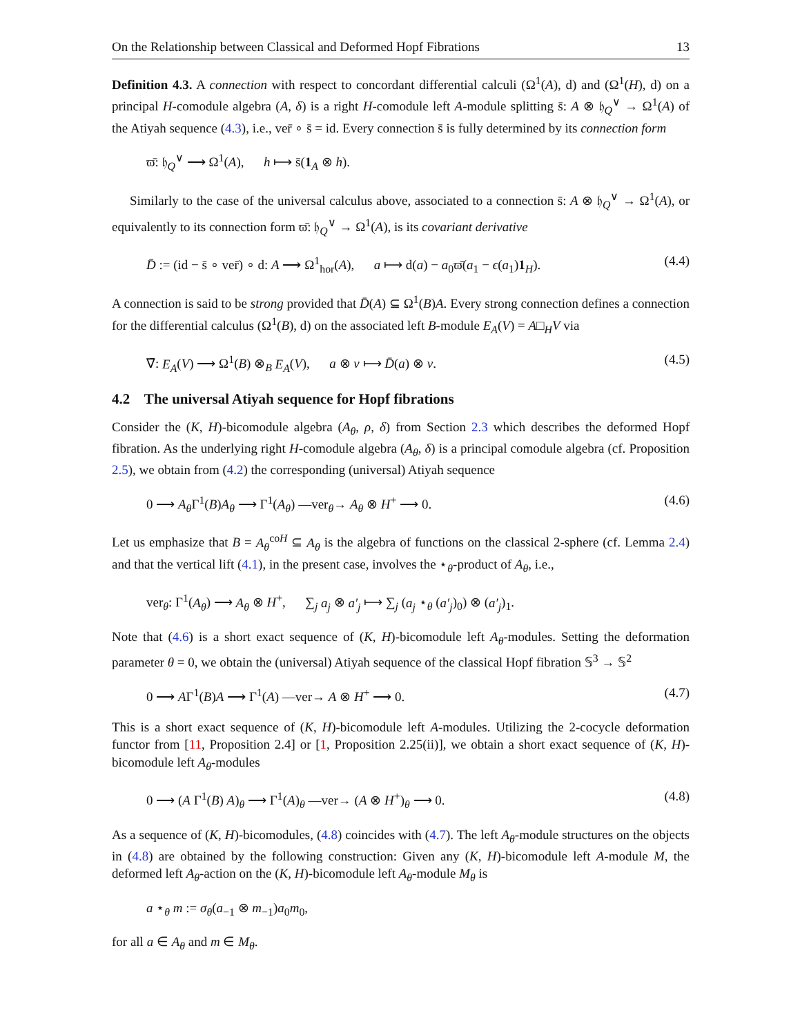On the Relationship between Classical and Deformed Hopf Fibrations 13
Definition 4.3. A connection with respect to concordant differential calculi (Ω<sup>1</sup>(A), d) and (Ω<sup>1</sup>(H), d) on a principal H-comodule algebra (A, δ) is a right H-comodule left A-module splitting s̄: A ⊗ 𝔥<sub>Q</sub><sup>∨</sup> → Ω<sup>1</sup>(A) of the Atiyah sequence (4.3), i.e., ver̄ ∘ s̄ = id. Every connection s̄ is fully determined by its connection form
ϖ̄: 𝔥<sub>Q</sub><sup>∨</sup> ⟶ Ω<sup>1</sup>(A), h ⟼ s̄(1<sub>A</sub> ⊗ h).
Similarly to the case of the universal calculus above, associated to a connection s̄: A ⊗ 𝔥<sub>Q</sub><sup>∨</sup> → Ω<sup>1</sup>(A), or equivalently to its connection form ϖ̄: 𝔥<sub>Q</sub><sup>∨</sup> → Ω<sup>1</sup>(A), is its covariant derivative
D̄ := (id − s̄ ∘ ver̄) ∘ d: A ⟶ Ω<sup>1</sup><sub>hor</sub>(A), a ⟼ d(a) − a<sub>0</sub>ϖ̄(a<sub>1</sub> − ϵ(a<sub>1</sub>)1<sub>H</sub>). (4.4)
A connection is said to be strong provided that D̄(A) ⊆ Ω<sup>1</sup>(B)A. Every strong connection defines a connection for the differential calculus (Ω<sup>1</sup>(B), d) on the associated left B-module E<sub>A</sub>(V) = A□<sub>H</sub>V via
∇̄: E<sub>A</sub>(V) ⟶ Ω<sup>1</sup>(B) ⊗<sub>B</sub> E<sub>A</sub>(V), a ⊗ v ⟼ D̄(a) ⊗ v. (4.5)
4.2 The universal Atiyah sequence for Hopf fibrations
Consider the (K, H)-bicomodule algebra (A<sub>θ</sub>, ρ, δ) from Section 2.3 which describes the deformed Hopf fibration. As the underlying right H-comodule algebra (A<sub>θ</sub>, δ) is a principal comodule algebra (cf. Proposition 2.5), we obtain from (4.2) the corresponding (universal) Atiyah sequence
0 ⟶ A<sub>θ</sub> Γ<sup>1</sup>(B)A<sub>θ</sub> ⟶ Γ<sup>1</sup>(A<sub>θ</sub>) —ver<sub>θ</sub>→ A<sub>θ</sub> ⊗ H<sup>+</sup> ⟶ 0. (4.6)
Let us emphasize that B = A<sub>θ</sub><sup>coH</sup> ⊆ A<sub>θ</sub> is the algebra of functions on the classical 2-sphere (cf. Lemma 2.4) and that the vertical lift (4.1), in the present case, involves the ⋆<sub>θ</sub>-product of A<sub>θ</sub>, i.e.,
ver<sub>θ</sub>: Γ<sup>1</sup>(A<sub>θ</sub>) ⟶ A<sub>θ</sub> ⊗ H<sup>+</sup>, ∑<sub>j</sub> a<sub>j</sub> ⊗ a′<sub>j</sub> ⟼ ∑<sub>j</sub> (a<sub>j</sub> ⋆<sub>θ</sub> (a′<sub>j</sub>)<sub>0</sub>) ⊗ (a′<sub>j</sub>)<sub>1</sub>.
Note that (4.6) is a short exact sequence of (K, H)-bicomodule left A<sub>θ</sub>-modules. Setting the deformation parameter θ = 0, we obtain the (universal) Atiyah sequence of the classical Hopf fibration 𝕊<sup>3</sup> → 𝕊<sup>2</sup>
0 ⟶ AΓ<sup>1</sup>(B)A ⟶ Γ<sup>1</sup>(A) —ver→ A ⊗ H<sup>+</sup> ⟶ 0. (4.7)
This is a short exact sequence of (K, H)-bicomodule left A-modules. Utilizing the 2-cocycle deformation functor from [11, Proposition 2.4] or [1, Proposition 2.25(ii)], we obtain a short exact sequence of (K, H)-bicomodule left A<sub>θ</sub>-modules
0 ⟶ (A Γ<sup>1</sup>(B) A)<sub>θ</sub> ⟶ Γ<sup>1</sup>(A)<sub>θ</sub> —ver→ (A ⊗ H<sup>+</sup>)<sub>θ</sub> ⟶ 0. (4.8)
As a sequence of (K, H)-bicomodules, (4.8) coincides with (4.7). The left A<sub>θ</sub>-module structures on the objects in (4.8) are obtained by the following construction: Given any (K, H)-bicomodule left A-module M, the deformed left A<sub>θ</sub>-action on the (K, H)-bicomodule left A<sub>θ</sub>-module M<sub>θ</sub> is
a ⋆<sub>θ</sub> m := σ<sub>θ</sub>(a<sub>−1</sub> ⊗ m<sub>−1</sub>)a<sub>0</sub>m<sub>0</sub>,
for all a ∈ A<sub>θ</sub> and m ∈ M<sub>θ</sub>.